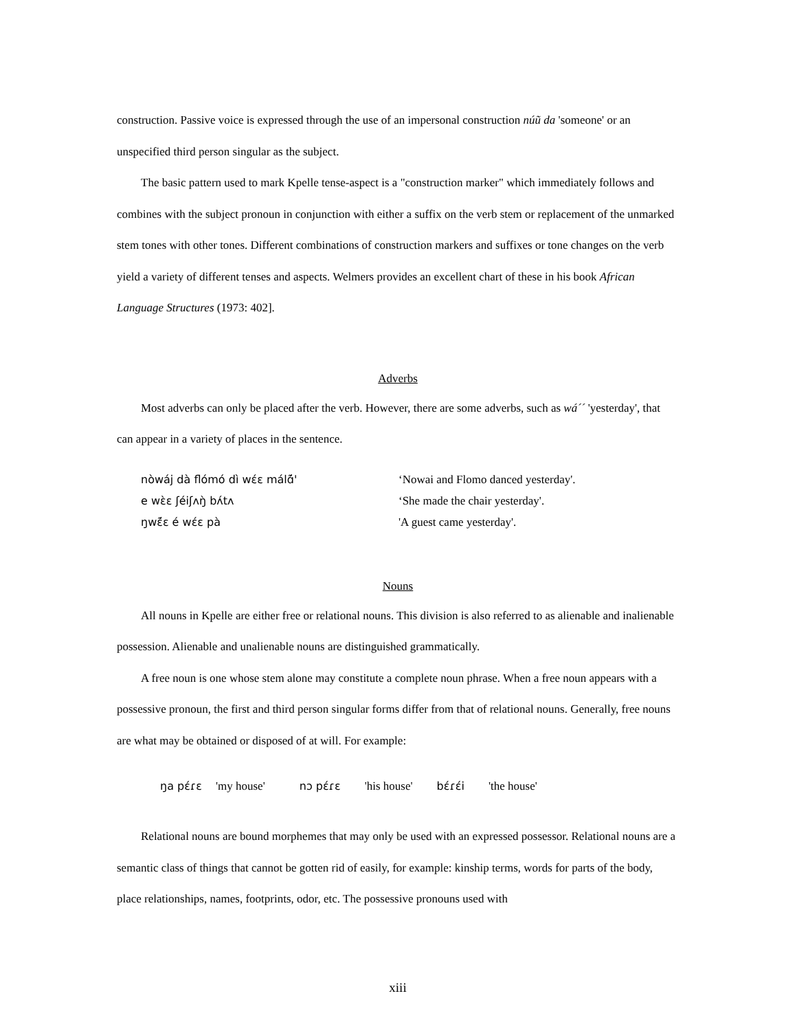construction. Passive voice is expressed through the use of an impersonal construction núũ da 'someone' or an unspecified third person singular as the subject.
The basic pattern used to mark Kpelle tense-aspect is a "construction marker" which immediately follows and combines with the subject pronoun in conjunction with either a suffix on the verb stem or replacement of the unmarked stem tones with other tones. Different combinations of construction markers and suffixes or tone changes on the verb yield a variety of different tenses and aspects. Welmers provides an excellent chart of these in his book African Language Structures (1973: 402].
Adverbs
Most adverbs can only be placed after the verb. However, there are some adverbs, such as wá´´ 'yesterday', that can appear in a variety of places in the sentence.
nòwáj dà flómó dì wɛ́ɛ málɑ̃́'
‘Nowai and Flomo danced yesterday'.
e wɛ̀ɛ ʃéiʃʌŋ̀ bʌ́tʌ
‘She made the chair yesterday'.
ŋwɛ̃́ɛ é wɛ́ɛ pà
'A guest came yesterday'.
Nouns
All nouns in Kpelle are either free or relational nouns. This division is also referred to as alienable and inalienable possession. Alienable and unalienable nouns are distinguished grammatically.
A free noun is one whose stem alone may constitute a complete noun phrase. When a free noun appears with a possessive pronoun, the first and third person singular forms differ from that of relational nouns. Generally, free nouns are what may be obtained or disposed of at will. For example:
ŋa pɛ́ɾɛ 'my house' nɔ pɛ́ɾɛ 'his house' bɛ́ɾɛ́i 'the house'
Relational nouns are bound morphemes that may only be used with an expressed possessor. Relational nouns are a semantic class of things that cannot be gotten rid of easily, for example: kinship terms, words for parts of the body, place relationships, names, footprints, odor, etc. The possessive pronouns used with
xiii